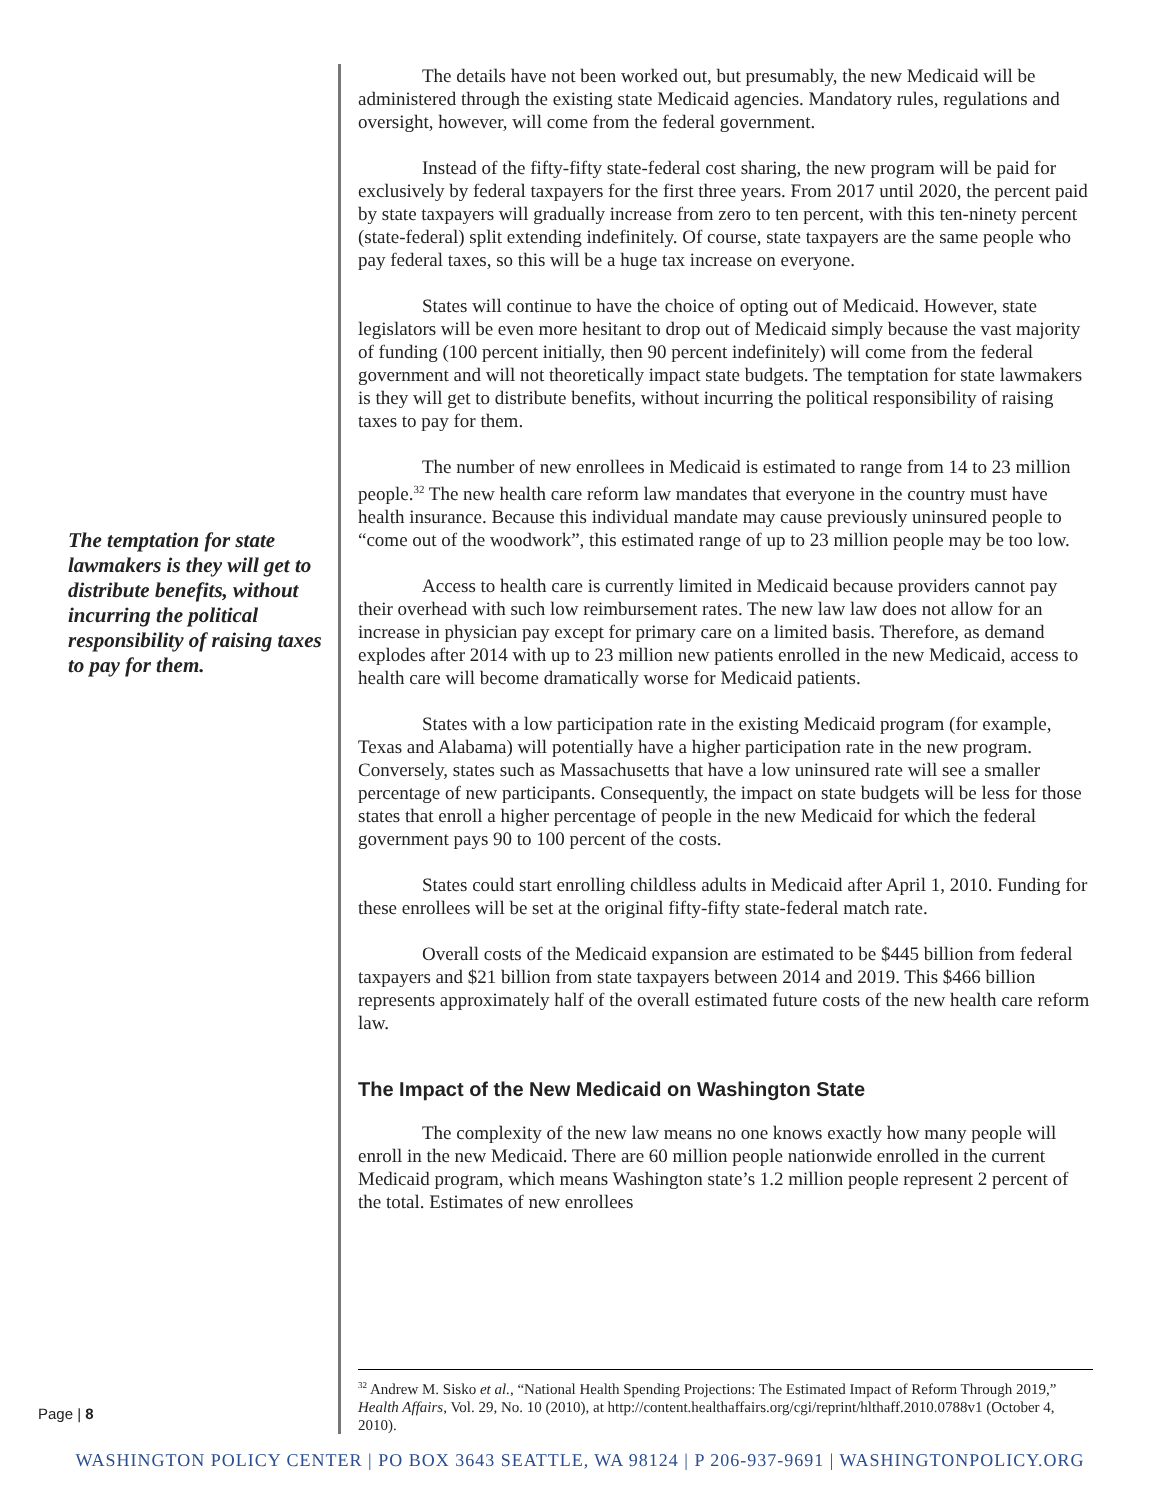The temptation for state lawmakers is they will get to distribute benefits, without incurring the political responsibility of raising taxes to pay for them.
Page | 8
The details have not been worked out, but presumably, the new Medicaid will be administered through the existing state Medicaid agencies. Mandatory rules, regulations and oversight, however, will come from the federal government.
Instead of the fifty-fifty state-federal cost sharing, the new program will be paid for exclusively by federal taxpayers for the first three years. From 2017 until 2020, the percent paid by state taxpayers will gradually increase from zero to ten percent, with this ten-ninety percent (state-federal) split extending indefinitely. Of course, state taxpayers are the same people who pay federal taxes, so this will be a huge tax increase on everyone.
States will continue to have the choice of opting out of Medicaid. However, state legislators will be even more hesitant to drop out of Medicaid simply because the vast majority of funding (100 percent initially, then 90 percent indefinitely) will come from the federal government and will not theoretically impact state budgets. The temptation for state lawmakers is they will get to distribute benefits, without incurring the political responsibility of raising taxes to pay for them.
The number of new enrollees in Medicaid is estimated to range from 14 to 23 million people.<sup>32</sup> The new health care reform law mandates that everyone in the country must have health insurance. Because this individual mandate may cause previously uninsured people to “come out of the woodwork”, this estimated range of up to 23 million people may be too low.
Access to health care is currently limited in Medicaid because providers cannot pay their overhead with such low reimbursement rates. The new law law does not allow for an increase in physician pay except for primary care on a limited basis. Therefore, as demand explodes after 2014 with up to 23 million new patients enrolled in the new Medicaid, access to health care will become dramatically worse for Medicaid patients.
States with a low participation rate in the existing Medicaid program (for example, Texas and Alabama) will potentially have a higher participation rate in the new program. Conversely, states such as Massachusetts that have a low uninsured rate will see a smaller percentage of new participants. Consequently, the impact on state budgets will be less for those states that enroll a higher percentage of people in the new Medicaid for which the federal government pays 90 to 100 percent of the costs.
States could start enrolling childless adults in Medicaid after April 1, 2010. Funding for these enrollees will be set at the original fifty-fifty state-federal match rate.
Overall costs of the Medicaid expansion are estimated to be $445 billion from federal taxpayers and $21 billion from state taxpayers between 2014 and 2019. This $466 billion represents approximately half of the overall estimated future costs of the new health care reform law.
The Impact of the New Medicaid on Washington State
The complexity of the new law means no one knows exactly how many people will enroll in the new Medicaid. There are 60 million people nationwide enrolled in the current Medicaid program, which means Washington state’s 1.2 million people represent 2 percent of the total. Estimates of new enrollees
<sup>32</sup> Andrew M. Sisko et al., “National Health Spending Projections: The Estimated Impact of Reform Through 2019,” Health Affairs, Vol. 29, No. 10 (2010), at http://content.healthaffairs.org/cgi/reprint/hlthaff.2010.0788v1 (October 4, 2010).
WASHINGTON POLICY CENTER | PO BOX 3643 SEATTLE, WA 98124 | P 206-937-9691 | WASHINGTONPOLICY.ORG